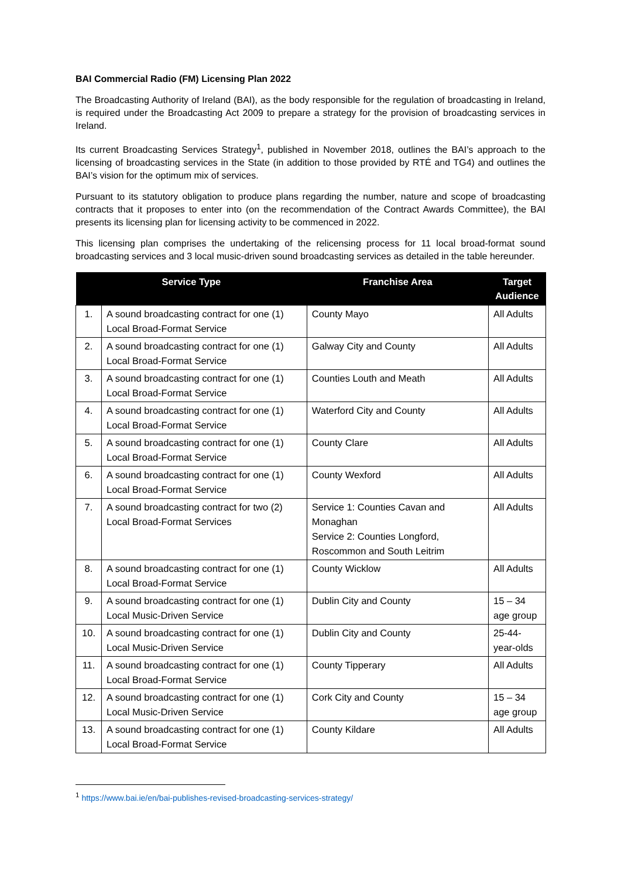BAI Commercial Radio (FM) Licensing Plan 2022
The Broadcasting Authority of Ireland (BAI), as the body responsible for the regulation of broadcasting in Ireland, is required under the Broadcasting Act 2009 to prepare a strategy for the provision of broadcasting services in Ireland.
Its current Broadcasting Services Strategy<sup>1</sup>, published in November 2018, outlines the BAI’s approach to the licensing of broadcasting services in the State (in addition to those provided by RTÉ and TG4) and outlines the BAI’s vision for the optimum mix of services.
Pursuant to its statutory obligation to produce plans regarding the number, nature and scope of broadcasting contracts that it proposes to enter into (on the recommendation of the Contract Awards Committee), the BAI presents its licensing plan for licensing activity to be commenced in 2022.
This licensing plan comprises the undertaking of the relicensing process for 11 local broad-format sound broadcasting services and 3 local music-driven sound broadcasting services as detailed in the table hereunder.
| Service Type | | Franchise Area | Target Audience |
| --- | --- | --- | --- |
| 1. | A sound broadcasting contract for one (1) Local Broad-Format Service | County Mayo | All Adults |
| 2. | A sound broadcasting contract for one (1) Local Broad-Format Service | Galway City and County | All Adults |
| 3. | A sound broadcasting contract for one (1) Local Broad-Format Service | Counties Louth and Meath | All Adults |
| 4. | A sound broadcasting contract for one (1) Local Broad-Format Service | Waterford City and County | All Adults |
| 5. | A sound broadcasting contract for one (1) Local Broad-Format Service | County Clare | All Adults |
| 6. | A sound broadcasting contract for one (1) Local Broad-Format Service | County Wexford | All Adults |
| 7. | A sound broadcasting contract for two (2) Local Broad-Format Services | Service 1: Counties Cavan and Monaghan Service 2: Counties Longford, Roscommon and South Leitrim | All Adults |
| 8. | A sound broadcasting contract for one (1) Local Broad-Format Service | County Wicklow | All Adults |
| 9. | A sound broadcasting contract for one (1) Local Music-Driven Service | Dublin City and County | 15 – 34 age group |
| 10. | A sound broadcasting contract for one (1) Local Music-Driven Service | Dublin City and County | 25-44-year-olds |
| 11. | A sound broadcasting contract for one (1) Local Broad-Format Service | County Tipperary | All Adults |
| 12. | A sound broadcasting contract for one (1) Local Music-Driven Service | Cork City and County | 15 – 34 age group |
| 13. | A sound broadcasting contract for one (1) Local Broad-Format Service | County Kildare | All Adults |
<sup>1</sup> https://www.bai.ie/en/bai-publishes-revised-broadcasting-services-strategy/